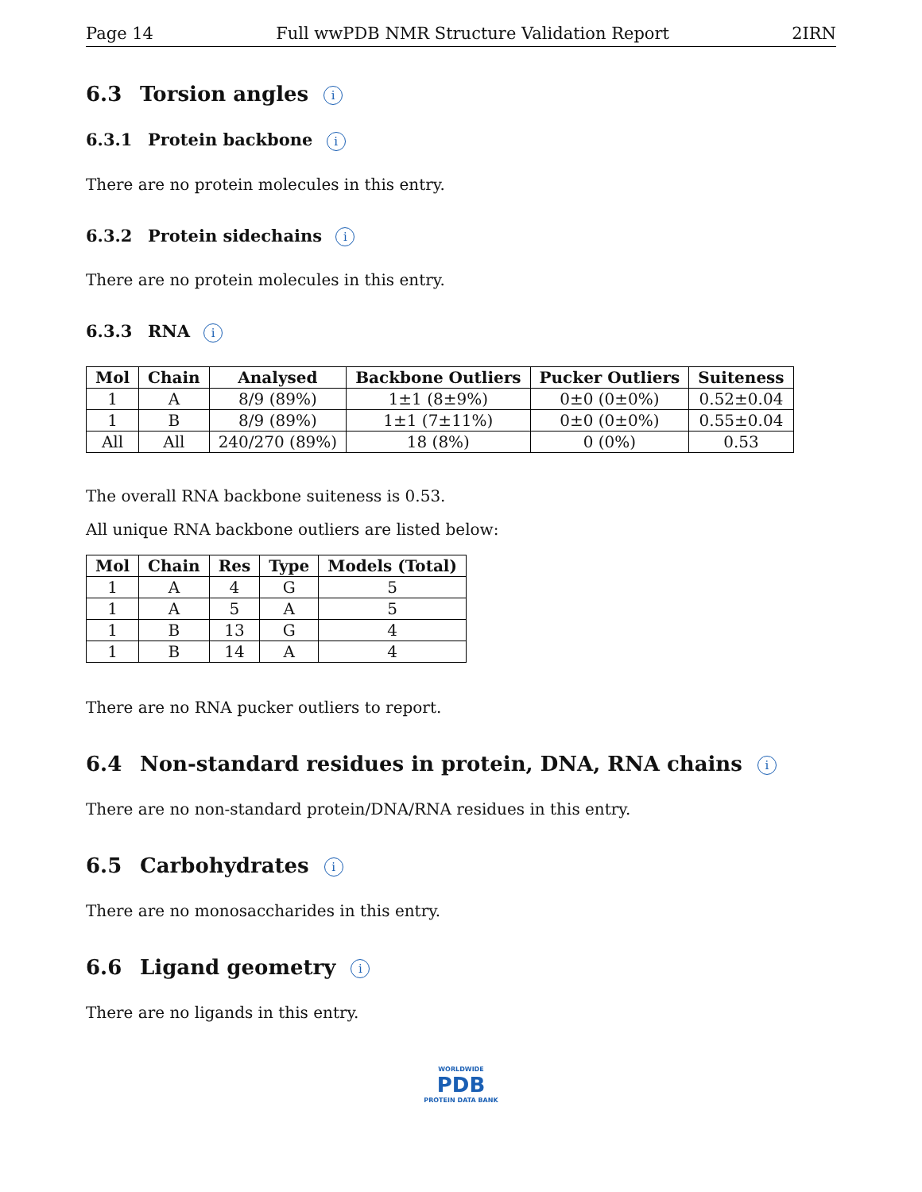Page 14 Full wwPDB NMR Structure Validation Report 2IRN
6.3 Torsion angles i
6.3.1 Protein backbone i
There are no protein molecules in this entry.
6.3.2 Protein sidechains i
There are no protein molecules in this entry.
6.3.3 RNA i
| Mol | Chain | Analysed | Backbone Outliers | Pucker Outliers | Suiteness |
| --- | --- | --- | --- | --- | --- |
| 1 | A | 8/9 (89%) | 1±1 (8±9%) | 0±0 (0±0%) | 0.52±0.04 |
| 1 | B | 8/9 (89%) | 1±1 (7±11%) | 0±0 (0±0%) | 0.55±0.04 |
| All | All | 240/270 (89%) | 18 (8%) | 0 (0%) | 0.53 |
The overall RNA backbone suiteness is 0.53.
All unique RNA backbone outliers are listed below:
| Mol | Chain | Res | Type | Models (Total) |
| --- | --- | --- | --- | --- |
| 1 | A | 4 | G | 5 |
| 1 | A | 5 | A | 5 |
| 1 | B | 13 | G | 4 |
| 1 | B | 14 | A | 4 |
There are no RNA pucker outliers to report.
6.4 Non-standard residues in protein, DNA, RNA chains i
There are no non-standard protein/DNA/RNA residues in this entry.
6.5 Carbohydrates i
There are no monosaccharides in this entry.
6.6 Ligand geometry i
There are no ligands in this entry.
WORLDWIDE
PDB
PROTEIN DATA BANK